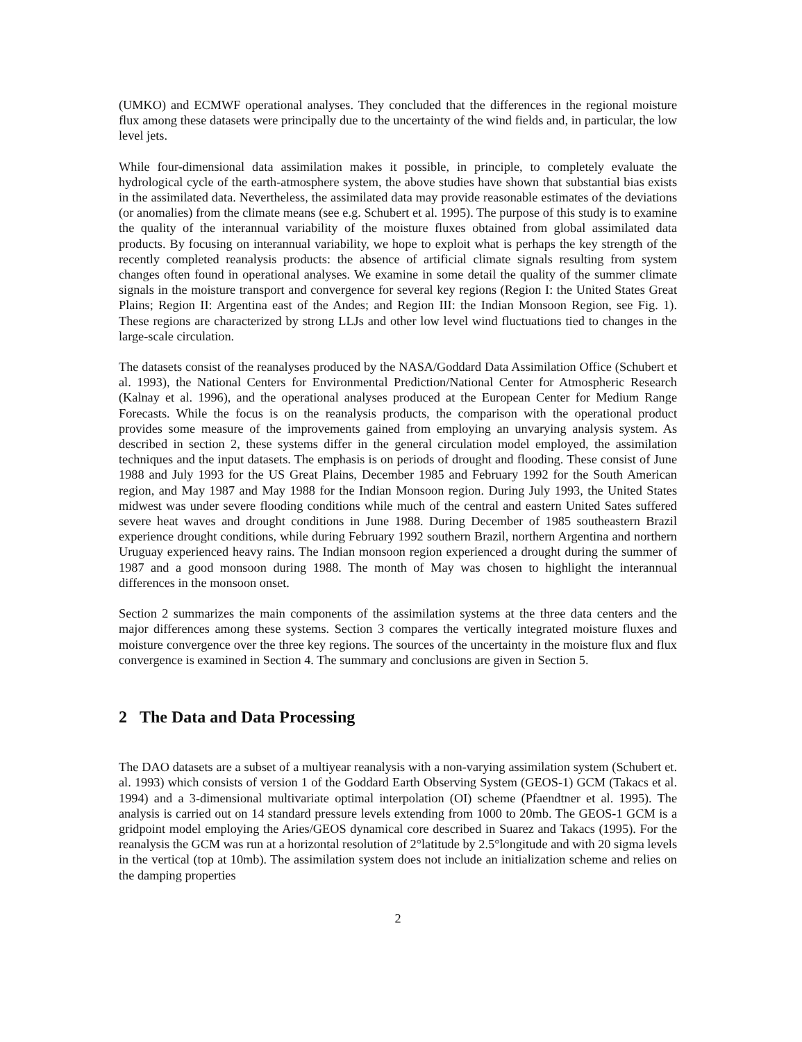(UMKO) and ECMWF operational analyses. They concluded that the differences in the regional moisture flux among these datasets were principally due to the uncertainty of the wind fields and, in particular, the low level jets.
While four-dimensional data assimilation makes it possible, in principle, to completely evaluate the hydrological cycle of the earth-atmosphere system, the above studies have shown that substantial bias exists in the assimilated data. Nevertheless, the assimilated data may provide reasonable estimates of the deviations (or anomalies) from the climate means (see e.g. Schubert et al. 1995). The purpose of this study is to examine the quality of the interannual variability of the moisture fluxes obtained from global assimilated data products. By focusing on interannual variability, we hope to exploit what is perhaps the key strength of the recently completed reanalysis products: the absence of artificial climate signals resulting from system changes often found in operational analyses. We examine in some detail the quality of the summer climate signals in the moisture transport and convergence for several key regions (Region I: the United States Great Plains; Region II: Argentina east of the Andes; and Region III: the Indian Monsoon Region, see Fig. 1). These regions are characterized by strong LLJs and other low level wind fluctuations tied to changes in the large-scale circulation.
The datasets consist of the reanalyses produced by the NASA/Goddard Data Assimilation Office (Schubert et al. 1993), the National Centers for Environmental Prediction/National Center for Atmospheric Research (Kalnay et al. 1996), and the operational analyses produced at the European Center for Medium Range Forecasts. While the focus is on the reanalysis products, the comparison with the operational product provides some measure of the improvements gained from employing an unvarying analysis system. As described in section 2, these systems differ in the general circulation model employed, the assimilation techniques and the input datasets. The emphasis is on periods of drought and flooding. These consist of June 1988 and July 1993 for the US Great Plains, December 1985 and February 1992 for the South American region, and May 1987 and May 1988 for the Indian Monsoon region. During July 1993, the United States midwest was under severe flooding conditions while much of the central and eastern United Sates suffered severe heat waves and drought conditions in June 1988. During December of 1985 southeastern Brazil experience drought conditions, while during February 1992 southern Brazil, northern Argentina and northern Uruguay experienced heavy rains. The Indian monsoon region experienced a drought during the summer of 1987 and a good monsoon during 1988. The month of May was chosen to highlight the interannual differences in the monsoon onset.
Section 2 summarizes the main components of the assimilation systems at the three data centers and the major differences among these systems. Section 3 compares the vertically integrated moisture fluxes and moisture convergence over the three key regions. The sources of the uncertainty in the moisture flux and flux convergence is examined in Section 4. The summary and conclusions are given in Section 5.
2 The Data and Data Processing
The DAO datasets are a subset of a multiyear reanalysis with a non-varying assimilation system (Schubert et. al. 1993) which consists of version 1 of the Goddard Earth Observing System (GEOS-1) GCM (Takacs et al. 1994) and a 3-dimensional multivariate optimal interpolation (OI) scheme (Pfaendtner et al. 1995). The analysis is carried out on 14 standard pressure levels extending from 1000 to 20mb. The GEOS-1 GCM is a gridpoint model employing the Aries/GEOS dynamical core described in Suarez and Takacs (1995). For the reanalysis the GCM was run at a horizontal resolution of 2°latitude by 2.5°longitude and with 20 sigma levels in the vertical (top at 10mb). The assimilation system does not include an initialization scheme and relies on the damping properties
2